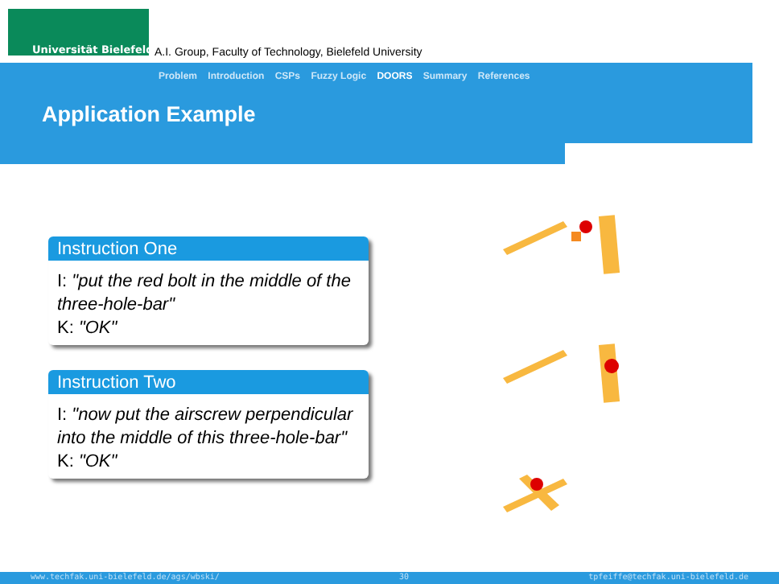Universität Bielefeld
A.I. Group, Faculty of Technology, Bielefeld University
Problem Introduction CSPs Fuzzy Logic DOORS Summary References
Application Example
Instruction One
I: "put the red bolt in the middle of the three-hole-bar"
K: "OK"
Instruction Two
I: "now put the airscrew perpendicular into the middle of this three-hole-bar"
K: "OK"
www.techfak.uni-bielefeld.de/ags/wbski/ 30 tpfeiffe@techfak.uni-bielefeld.de